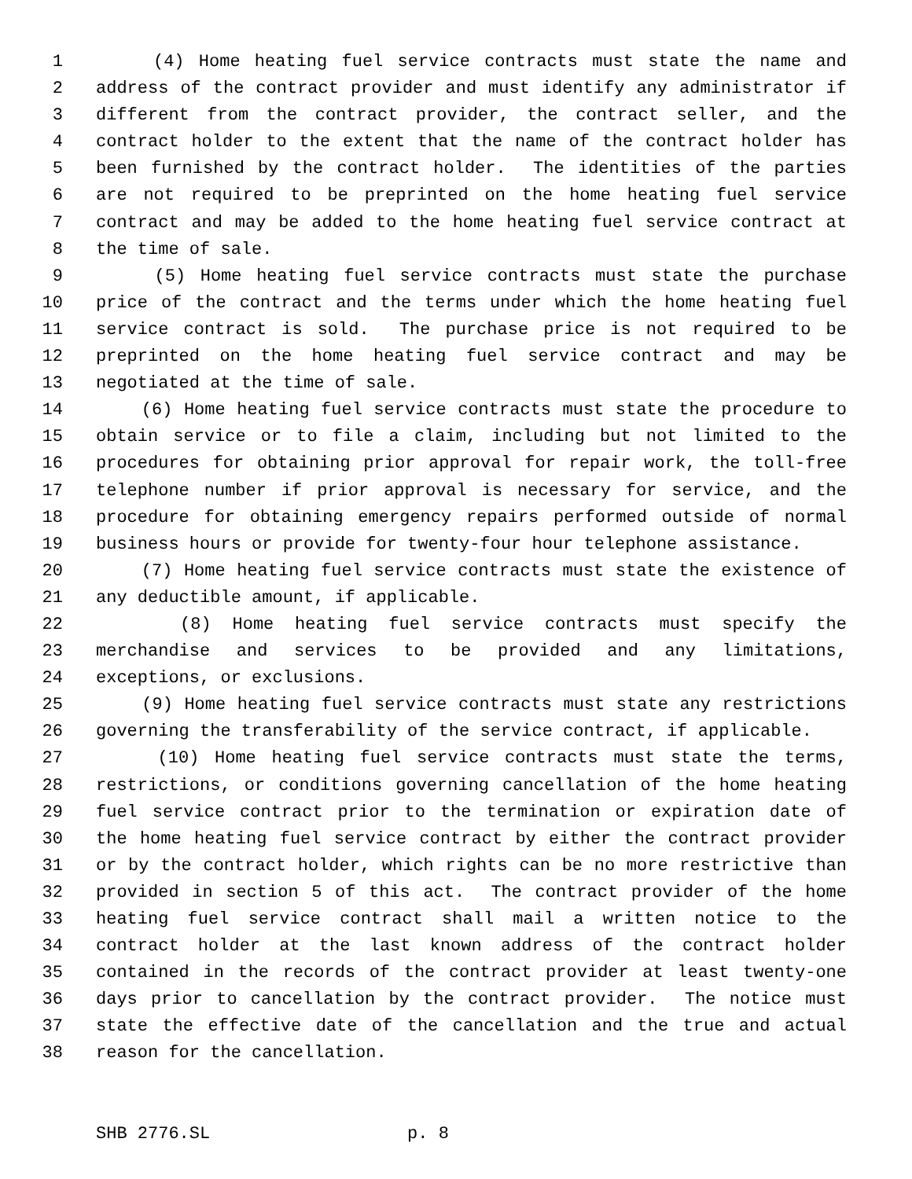1 (4) Home heating fuel service contracts must state the name and
2 address of the contract provider and must identify any administrator if
3 different from the contract provider, the contract seller, and the
4 contract holder to the extent that the name of the contract holder has
5 been furnished by the contract holder. The identities of the parties
6 are not required to be preprinted on the home heating fuel service
7 contract and may be added to the home heating fuel service contract at
8 the time of sale.
9 (5) Home heating fuel service contracts must state the purchase
10 price of the contract and the terms under which the home heating fuel
11 service contract is sold. The purchase price is not required to be
12 preprinted on the home heating fuel service contract and may be
13 negotiated at the time of sale.
14 (6) Home heating fuel service contracts must state the procedure to
15 obtain service or to file a claim, including but not limited to the
16 procedures for obtaining prior approval for repair work, the toll-free
17 telephone number if prior approval is necessary for service, and the
18 procedure for obtaining emergency repairs performed outside of normal
19 business hours or provide for twenty-four hour telephone assistance.
20 (7) Home heating fuel service contracts must state the existence of
21 any deductible amount, if applicable.
22 (8) Home heating fuel service contracts must specify the
23 merchandise and services to be provided and any limitations,
24 exceptions, or exclusions.
25 (9) Home heating fuel service contracts must state any restrictions
26 governing the transferability of the service contract, if applicable.
27 (10) Home heating fuel service contracts must state the terms,
28 restrictions, or conditions governing cancellation of the home heating
29 fuel service contract prior to the termination or expiration date of
30 the home heating fuel service contract by either the contract provider
31 or by the contract holder, which rights can be no more restrictive than
32 provided in section 5 of this act. The contract provider of the home
33 heating fuel service contract shall mail a written notice to the
34 contract holder at the last known address of the contract holder
35 contained in the records of the contract provider at least twenty-one
36 days prior to cancellation by the contract provider. The notice must
37 state the effective date of the cancellation and the true and actual
38 reason for the cancellation.
SHB 2776.SL p. 8